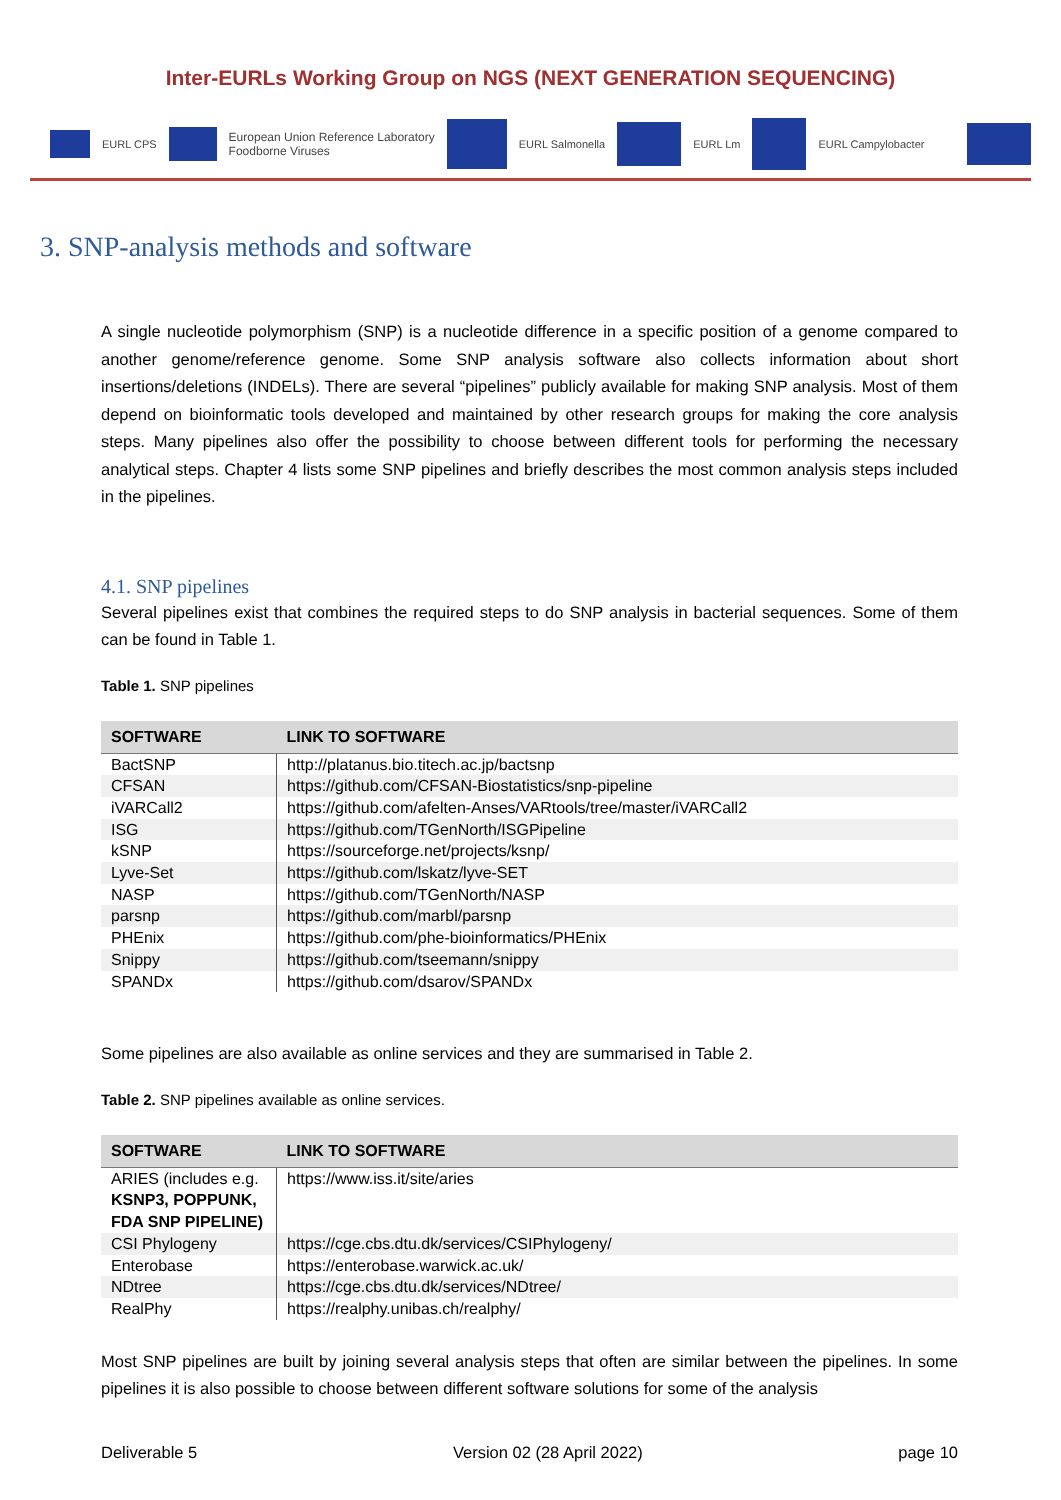Inter-EURLs Working Group on NGS (NEXT GENERATION SEQUENCING)
EURL CPS European Union Reference Laboratory
Foodborne Viruses EURL Salmonella EURL Lm EURL Campylobacter
3. SNP-analysis methods and software
A single nucleotide polymorphism (SNP) is a nucleotide difference in a specific position of a genome compared to another genome/reference genome. Some SNP analysis software also collects information about short insertions/deletions (INDELs). There are several “pipelines” publicly available for making SNP analysis. Most of them depend on bioinformatic tools developed and maintained by other research groups for making the core analysis steps. Many pipelines also offer the possibility to choose between different tools for performing the necessary analytical steps. Chapter 4 lists some SNP pipelines and briefly describes the most common analysis steps included in the pipelines.
4.1. SNP pipelines
Several pipelines exist that combines the required steps to do SNP analysis in bacterial sequences. Some of them can be found in Table 1.
Table 1. SNP pipelines
| SOFTWARE | LINK TO SOFTWARE |
| --- | --- |
| BactSNP | http://platanus.bio.titech.ac.jp/bactsnp |
| CFSAN | https://github.com/CFSAN-Biostatistics/snp-pipeline |
| iVARCall2 | https://github.com/afelten-Anses/VARtools/tree/master/iVARCall2 |
| ISG | https://github.com/TGenNorth/ISGPipeline |
| kSNP | https://sourceforge.net/projects/ksnp/ |
| Lyve-Set | https://github.com/lskatz/lyve-SET |
| NASP | https://github.com/TGenNorth/NASP |
| parsnp | https://github.com/marbl/parsnp |
| PHEnix | https://github.com/phe-bioinformatics/PHEnix |
| Snippy | https://github.com/tseemann/snippy |
| SPANDx | https://github.com/dsarov/SPANDx |
Some pipelines are also available as online services and they are summarised in Table 2.
Table 2. SNP pipelines available as online services.
| SOFTWARE | LINK TO SOFTWARE |
| --- | --- |
| ARIES (includes e.g. KSNP3, POPPUNK, FDA SNP PIPELINE) | https://www.iss.it/site/aries |
| CSI Phylogeny | https://cge.cbs.dtu.dk/services/CSIPhylogeny/ |
| Enterobase | https://enterobase.warwick.ac.uk/ |
| NDtree | https://cge.cbs.dtu.dk/services/NDtree/ |
| RealPhy | https://realphy.unibas.ch/realphy/ |
Most SNP pipelines are built by joining several analysis steps that often are similar between the pipelines. In some pipelines it is also possible to choose between different software solutions for some of the analysis
Deliverable 5 Version 02 (28 April 2022) page 10